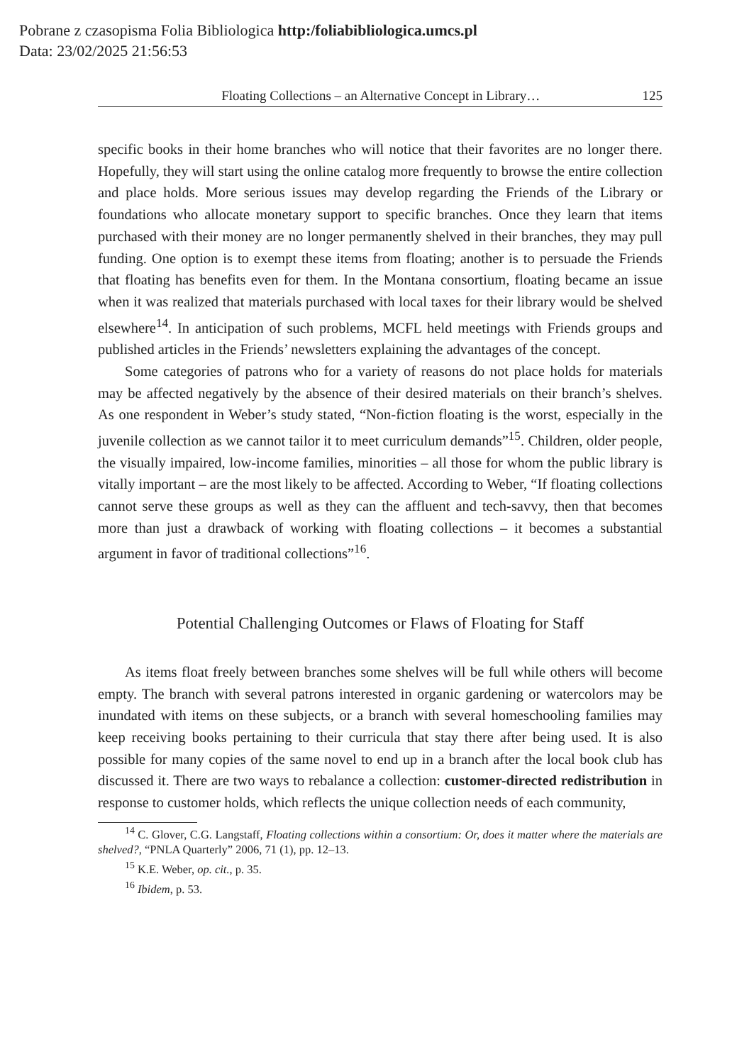Pobrane z czasopisma Folia Bibliologica http:/foliabibliologica.umcs.pl
Data: 23/02/2025 21:56:53
Floating Collections – an Alternative Concept in Library… 125
specific books in their home branches who will notice that their favorites are no longer there. Hopefully, they will start using the online catalog more frequently to browse the entire collection and place holds. More serious issues may develop regarding the Friends of the Library or foundations who allocate monetary support to specific branches. Once they learn that items purchased with their money are no longer permanently shelved in their branches, they may pull funding. One option is to exempt these items from floating; another is to persuade the Friends that floating has benefits even for them. In the Montana consortium, floating became an issue when it was realized that materials purchased with local taxes for their library would be shelved elsewhere<sup>14</sup>. In anticipation of such problems, MCFL held meetings with Friends groups and published articles in the Friends’ newsletters explaining the advantages of the concept.
Some categories of patrons who for a variety of reasons do not place holds for materials may be affected negatively by the absence of their desired materials on their branch’s shelves. As one respondent in Weber’s study stated, “Non-fiction floating is the worst, especially in the juvenile collection as we cannot tailor it to meet curriculum demands”<sup>15</sup>. Children, older people, the visually impaired, low-income families, minorities – all those for whom the public library is vitally important – are the most likely to be affected. According to Weber, “If floating collections cannot serve these groups as well as they can the affluent and tech-savvy, then that becomes more than just a drawback of working with floating collections – it becomes a substantial argument in favor of traditional collections”<sup>16</sup>.
Potential Challenging Outcomes or Flaws of Floating for Staff
As items float freely between branches some shelves will be full while others will become empty. The branch with several patrons interested in organic gardening or watercolors may be inundated with items on these subjects, or a branch with several homeschooling families may keep receiving books pertaining to their curricula that stay there after being used. It is also possible for many copies of the same novel to end up in a branch after the local book club has discussed it. There are two ways to rebalance a collection: customer-directed redistribution in response to customer holds, which reflects the unique collection needs of each community,
<sup>14</sup> C. Glover, C.G. Langstaff, Floating collections within a consortium: Or, does it matter where the materials are shelved?, “PNLA Quarterly” 2006, 71 (1), pp. 12–13.
<sup>15</sup> K.E. Weber, op. cit., p. 35.
<sup>16</sup> Ibidem, p. 53.